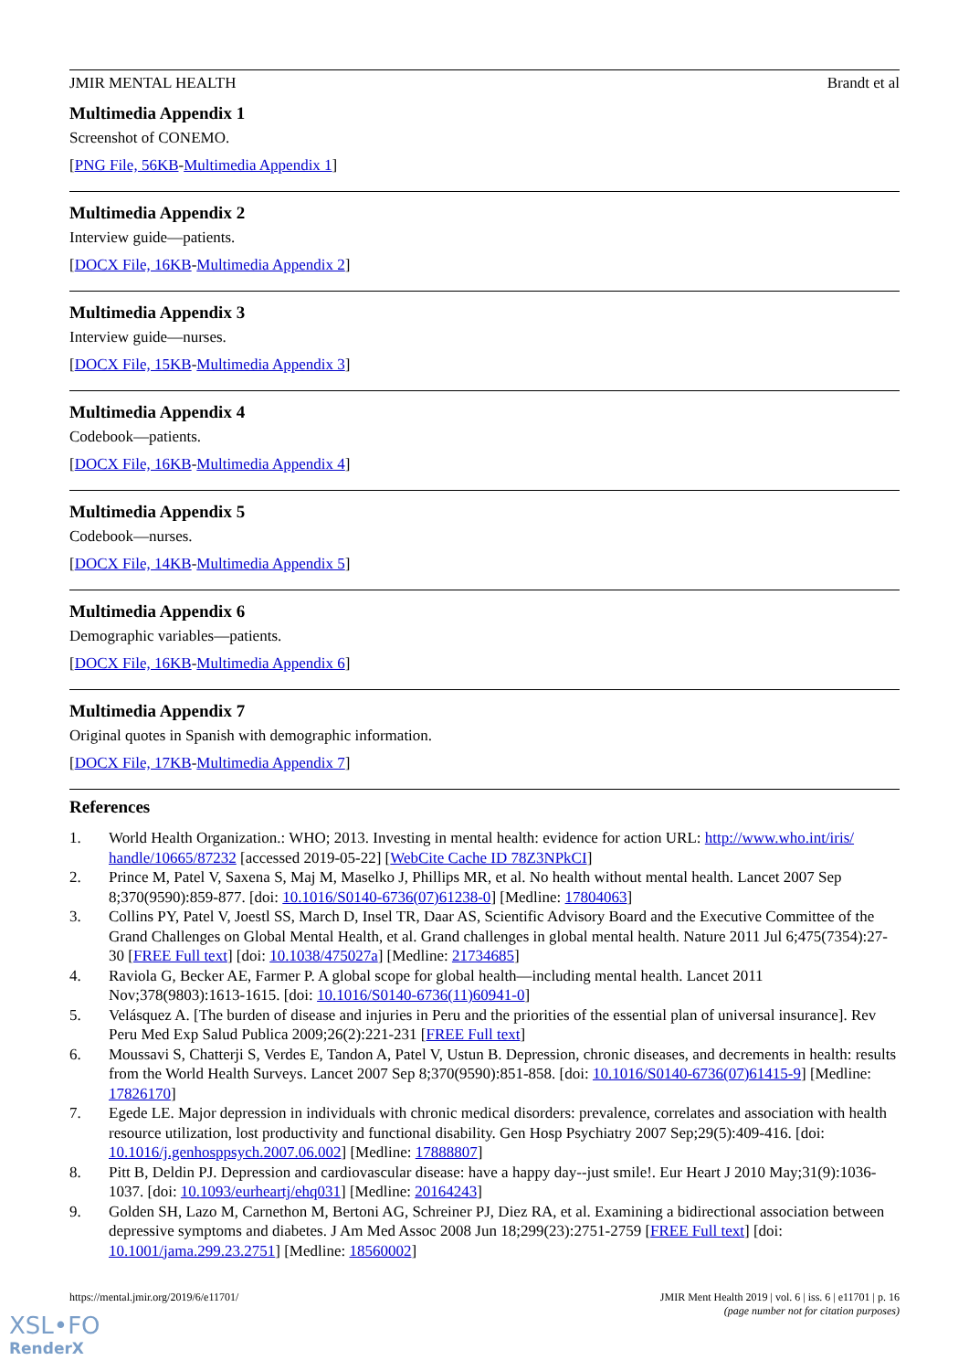JMIR MENTAL HEALTH Brandt et al
Multimedia Appendix 1
Screenshot of CONEMO.
[PNG File, 56KB-Multimedia Appendix 1]
Multimedia Appendix 2
Interview guide—patients.
[DOCX File, 16KB-Multimedia Appendix 2]
Multimedia Appendix 3
Interview guide—nurses.
[DOCX File, 15KB-Multimedia Appendix 3]
Multimedia Appendix 4
Codebook—patients.
[DOCX File, 16KB-Multimedia Appendix 4]
Multimedia Appendix 5
Codebook—nurses.
[DOCX File, 14KB-Multimedia Appendix 5]
Multimedia Appendix 6
Demographic variables—patients.
[DOCX File, 16KB-Multimedia Appendix 6]
Multimedia Appendix 7
Original quotes in Spanish with demographic information.
[DOCX File, 17KB-Multimedia Appendix 7]
References
1. World Health Organization.: WHO; 2013. Investing in mental health: evidence for action URL: http://www.who.int/iris/ handle/10665/87232 [accessed 2019-05-22] [WebCite Cache ID 78Z3NPkCI]
2. Prince M, Patel V, Saxena S, Maj M, Maselko J, Phillips MR, et al. No health without mental health. Lancet 2007 Sep 8;370(9590):859-877. [doi: 10.1016/S0140-6736(07)61238-0] [Medline: 17804063]
3. Collins PY, Patel V, Joestl SS, March D, Insel TR, Daar AS, Scientific Advisory Board and the Executive Committee of the Grand Challenges on Global Mental Health, et al. Grand challenges in global mental health. Nature 2011 Jul 6;475(7354):27-30 [FREE Full text] [doi: 10.1038/475027a] [Medline: 21734685]
4. Raviola G, Becker AE, Farmer P. A global scope for global health—including mental health. Lancet 2011 Nov;378(9803):1613-1615. [doi: 10.1016/S0140-6736(11)60941-0]
5. Velásquez A. [The burden of disease and injuries in Peru and the priorities of the essential plan of universal insurance]. Rev Peru Med Exp Salud Publica 2009;26(2):221-231 [FREE Full text]
6. Moussavi S, Chatterji S, Verdes E, Tandon A, Patel V, Ustun B. Depression, chronic diseases, and decrements in health: results from the World Health Surveys. Lancet 2007 Sep 8;370(9590):851-858. [doi: 10.1016/S0140-6736(07)61415-9] [Medline: 17826170]
7. Egede LE. Major depression in individuals with chronic medical disorders: prevalence, correlates and association with health resource utilization, lost productivity and functional disability. Gen Hosp Psychiatry 2007 Sep;29(5):409-416. [doi: 10.1016/j.genhosppsych.2007.06.002] [Medline: 17888807]
8. Pitt B, Deldin PJ. Depression and cardiovascular disease: have a happy day--just smile!. Eur Heart J 2010 May;31(9):1036-1037. [doi: 10.1093/eurheartj/ehq031] [Medline: 20164243]
9. Golden SH, Lazo M, Carnethon M, Bertoni AG, Schreiner PJ, Diez RA, et al. Examining a bidirectional association between depressive symptoms and diabetes. J Am Med Assoc 2008 Jun 18;299(23):2751-2759 [FREE Full text] [doi: 10.1001/jama.299.23.2751] [Medline: 18560002]
https://mental.jmir.org/2019/6/e11701/ JMIR Ment Health 2019 | vol. 6 | iss. 6 | e11701 | p. 16
(page number not for citation purposes)
XSL•FO
RenderX